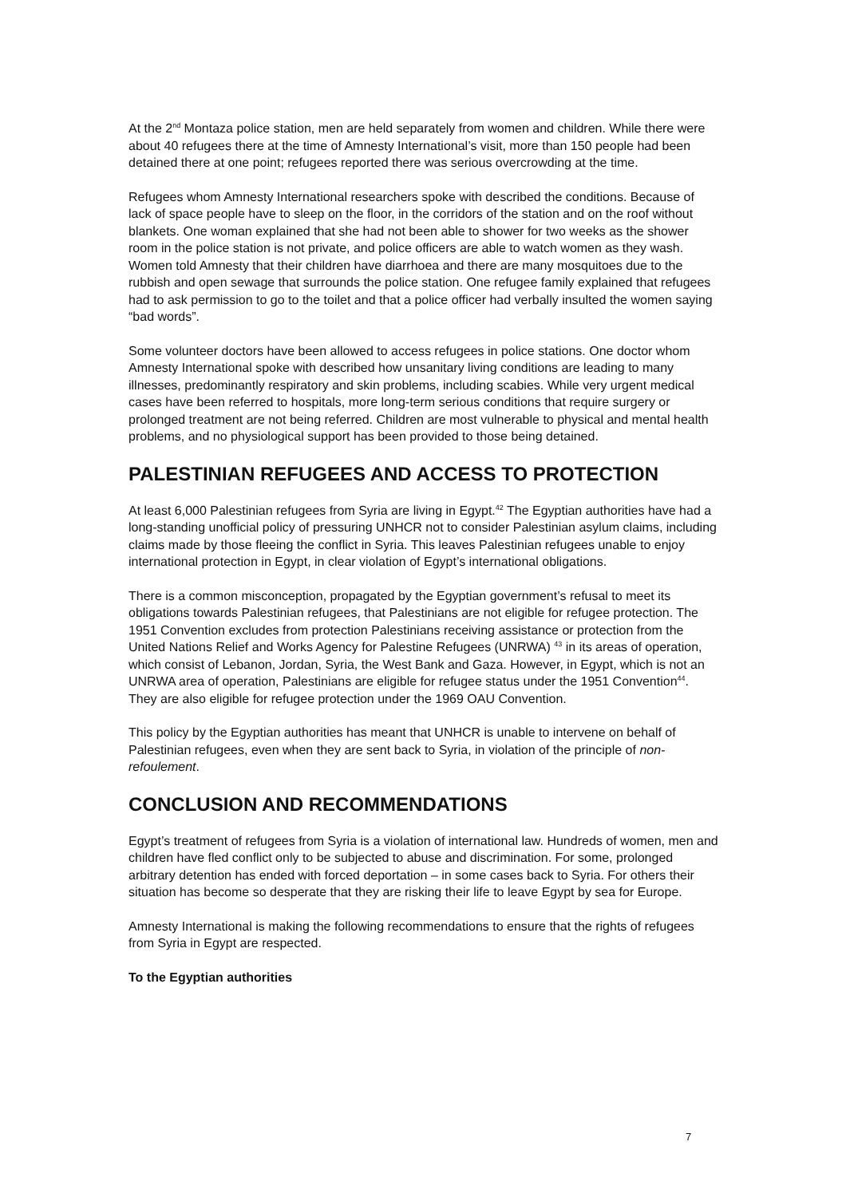At the 2<sup>nd</sup> Montaza police station, men are held separately from women and children. While there were about 40 refugees there at the time of Amnesty International’s visit, more than 150 people had been detained there at one point; refugees reported there was serious overcrowding at the time.
Refugees whom Amnesty International researchers spoke with described the conditions. Because of lack of space people have to sleep on the floor, in the corridors of the station and on the roof without blankets. One woman explained that she had not been able to shower for two weeks as the shower room in the police station is not private, and police officers are able to watch women as they wash. Women told Amnesty that their children have diarrhoea and there are many mosquitoes due to the rubbish and open sewage that surrounds the police station. One refugee family explained that refugees had to ask permission to go to the toilet and that a police officer had verbally insulted the women saying “bad words”.
Some volunteer doctors have been allowed to access refugees in police stations. One doctor whom Amnesty International spoke with described how unsanitary living conditions are leading to many illnesses, predominantly respiratory and skin problems, including scabies. While very urgent medical cases have been referred to hospitals, more long-term serious conditions that require surgery or prolonged treatment are not being referred. Children are most vulnerable to physical and mental health problems, and no physiological support has been provided to those being detained.
PALESTINIAN REFUGEES AND ACCESS TO PROTECTION
At least 6,000 Palestinian refugees from Syria are living in Egypt.<sup>42</sup> The Egyptian authorities have had a long-standing unofficial policy of pressuring UNHCR not to consider Palestinian asylum claims, including claims made by those fleeing the conflict in Syria. This leaves Palestinian refugees unable to enjoy international protection in Egypt, in clear violation of Egypt’s international obligations.
There is a common misconception, propagated by the Egyptian government’s refusal to meet its obligations towards Palestinian refugees, that Palestinians are not eligible for refugee protection. The 1951 Convention excludes from protection Palestinians receiving assistance or protection from the United Nations Relief and Works Agency for Palestine Refugees (UNRWA) <sup>43</sup> in its areas of operation, which consist of Lebanon, Jordan, Syria, the West Bank and Gaza. However, in Egypt, which is not an UNRWA area of operation, Palestinians are eligible for refugee status under the 1951 Convention<sup>44</sup>. They are also eligible for refugee protection under the 1969 OAU Convention.
This policy by the Egyptian authorities has meant that UNHCR is unable to intervene on behalf of Palestinian refugees, even when they are sent back to Syria, in violation of the principle of non-refoulement.
CONCLUSION AND RECOMMENDATIONS
Egypt’s treatment of refugees from Syria is a violation of international law. Hundreds of women, men and children have fled conflict only to be subjected to abuse and discrimination. For some, prolonged arbitrary detention has ended with forced deportation – in some cases back to Syria. For others their situation has become so desperate that they are risking their life to leave Egypt by sea for Europe.
Amnesty International is making the following recommendations to ensure that the rights of refugees from Syria in Egypt are respected.
To the Egyptian authorities
7